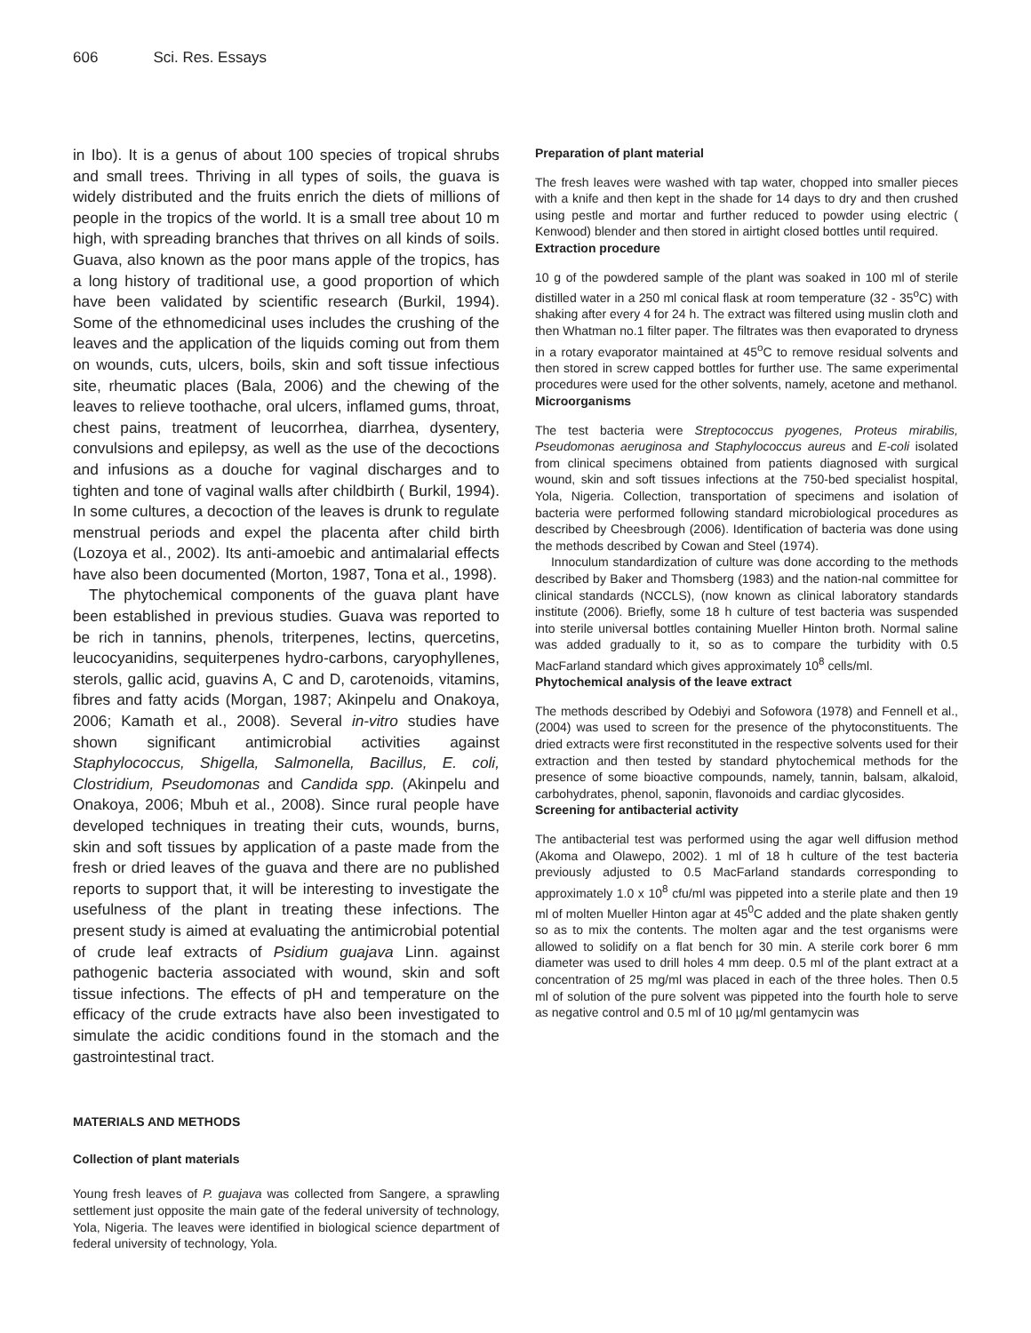606 Sci. Res. Essays
in Ibo). It is a genus of about 100 species of tropical shrubs and small trees. Thriving in all types of soils, the guava is widely distributed and the fruits enrich the diets of millions of people in the tropics of the world. It is a small tree about 10 m high, with spreading branches that thrives on all kinds of soils. Guava, also known as the poor mans apple of the tropics, has a long history of traditional use, a good proportion of which have been validated by scientific research (Burkil, 1994). Some of the ethnomedicinal uses includes the crushing of the leaves and the application of the liquids coming out from them on wounds, cuts, ulcers, boils, skin and soft tissue infectious site, rheumatic places (Bala, 2006) and the chewing of the leaves to relieve toothache, oral ulcers, inflamed gums, throat, chest pains, treatment of leucorrhea, diarrhea, dysentery, convulsions and epilepsy, as well as the use of the decoctions and infusions as a douche for vaginal discharges and to tighten and tone of vaginal walls after childbirth ( Burkil, 1994). In some cultures, a decoction of the leaves is drunk to regulate menstrual periods and expel the placenta after child birth (Lozoya et al., 2002). Its anti-amoebic and antimalarial effects have also been documented (Morton, 1987, Tona et al., 1998).
The phytochemical components of the guava plant have been established in previous studies. Guava was reported to be rich in tannins, phenols, triterpenes, lectins, quercetins, leucocyanidins, sequiterpenes hydro-carbons, caryophyllenes, sterols, gallic acid, guavins A, C and D, carotenoids, vitamins, fibres and fatty acids (Morgan, 1987; Akinpelu and Onakoya, 2006; Kamath et al., 2008). Several in-vitro studies have shown significant antimicrobial activities against Staphylococcus, Shigella, Salmonella, Bacillus, E. coli, Clostridium, Pseudomonas and Candida spp. (Akinpelu and Onakoya, 2006; Mbuh et al., 2008). Since rural people have developed techniques in treating their cuts, wounds, burns, skin and soft tissues by application of a paste made from the fresh or dried leaves of the guava and there are no published reports to support that, it will be interesting to investigate the usefulness of the plant in treating these infections. The present study is aimed at evaluating the antimicrobial potential of crude leaf extracts of Psidium guajava Linn. against pathogenic bacteria associated with wound, skin and soft tissue infections. The effects of pH and temperature on the efficacy of the crude extracts have also been investigated to simulate the acidic conditions found in the stomach and the gastrointestinal tract.
MATERIALS AND METHODS
Collection of plant materials
Young fresh leaves of P. guajava was collected from Sangere, a sprawling settlement just opposite the main gate of the federal university of technology, Yola, Nigeria. The leaves were identified in biological science department of federal university of technology, Yola.
Preparation of plant material
The fresh leaves were washed with tap water, chopped into smaller pieces with a knife and then kept in the shade for 14 days to dry and then crushed using pestle and mortar and further reduced to powder using electric ( Kenwood) blender and then stored in airtight closed bottles until required.
Extraction procedure
10 g of the powdered sample of the plant was soaked in 100 ml of sterile distilled water in a 250 ml conical flask at room temperature (32 - 35<sup>o</sup>C) with shaking after every 4 for 24 h. The extract was filtered using muslin cloth and then Whatman no.1 filter paper. The filtrates was then evaporated to dryness in a rotary evaporator maintained at 45<sup>o</sup>C to remove residual solvents and then stored in screw capped bottles for further use. The same experimental procedures were used for the other solvents, namely, acetone and methanol.
Microorganisms
The test bacteria were Streptococcus pyogenes, Proteus mirabilis, Pseudomonas aeruginosa and Staphylococcus aureus and E-coli isolated from clinical specimens obtained from patients diagnosed with surgical wound, skin and soft tissues infections at the 750-bed specialist hospital, Yola, Nigeria. Collection, transportation of specimens and isolation of bacteria were performed following standard microbiological procedures as described by Cheesbrough (2006). Identification of bacteria was done using the methods described by Cowan and Steel (1974).
Innoculum standardization of culture was done according to the methods described by Baker and Thomsberg (1983) and the nation-nal committee for clinical standards (NCCLS), (now known as clinical laboratory standards institute (2006). Briefly, some 18 h culture of test bacteria was suspended into sterile universal bottles containing Mueller Hinton broth. Normal saline was added gradually to it, so as to compare the turbidity with 0.5 MacFarland standard which gives approximately 10<sup>8</sup> cells/ml.
Phytochemical analysis of the leave extract
The methods described by Odebiyi and Sofowora (1978) and Fennell et al., (2004) was used to screen for the presence of the phytoconstituents. The dried extracts were first reconstituted in the respective solvents used for their extraction and then tested by standard phytochemical methods for the presence of some bioactive compounds, namely, tannin, balsam, alkaloid, carbohydrates, phenol, saponin, flavonoids and cardiac glycosides.
Screening for antibacterial activity
The antibacterial test was performed using the agar well diffusion method (Akoma and Olawepo, 2002). 1 ml of 18 h culture of the test bacteria previously adjusted to 0.5 MacFarland standards corresponding to approximately 1.0 x 10<sup>8</sup> cfu/ml was pippeted into a sterile plate and then 19 ml of molten Mueller Hinton agar at 45<sup>0</sup>C added and the plate shaken gently so as to mix the contents. The molten agar and the test organisms were allowed to solidify on a flat bench for 30 min. A sterile cork borer 6 mm diameter was used to drill holes 4 mm deep. 0.5 ml of the plant extract at a concentration of 25 mg/ml was placed in each of the three holes. Then 0.5 ml of solution of the pure solvent was pippeted into the fourth hole to serve as negative control and 0.5 ml of 10 µg/ml gentamycin was